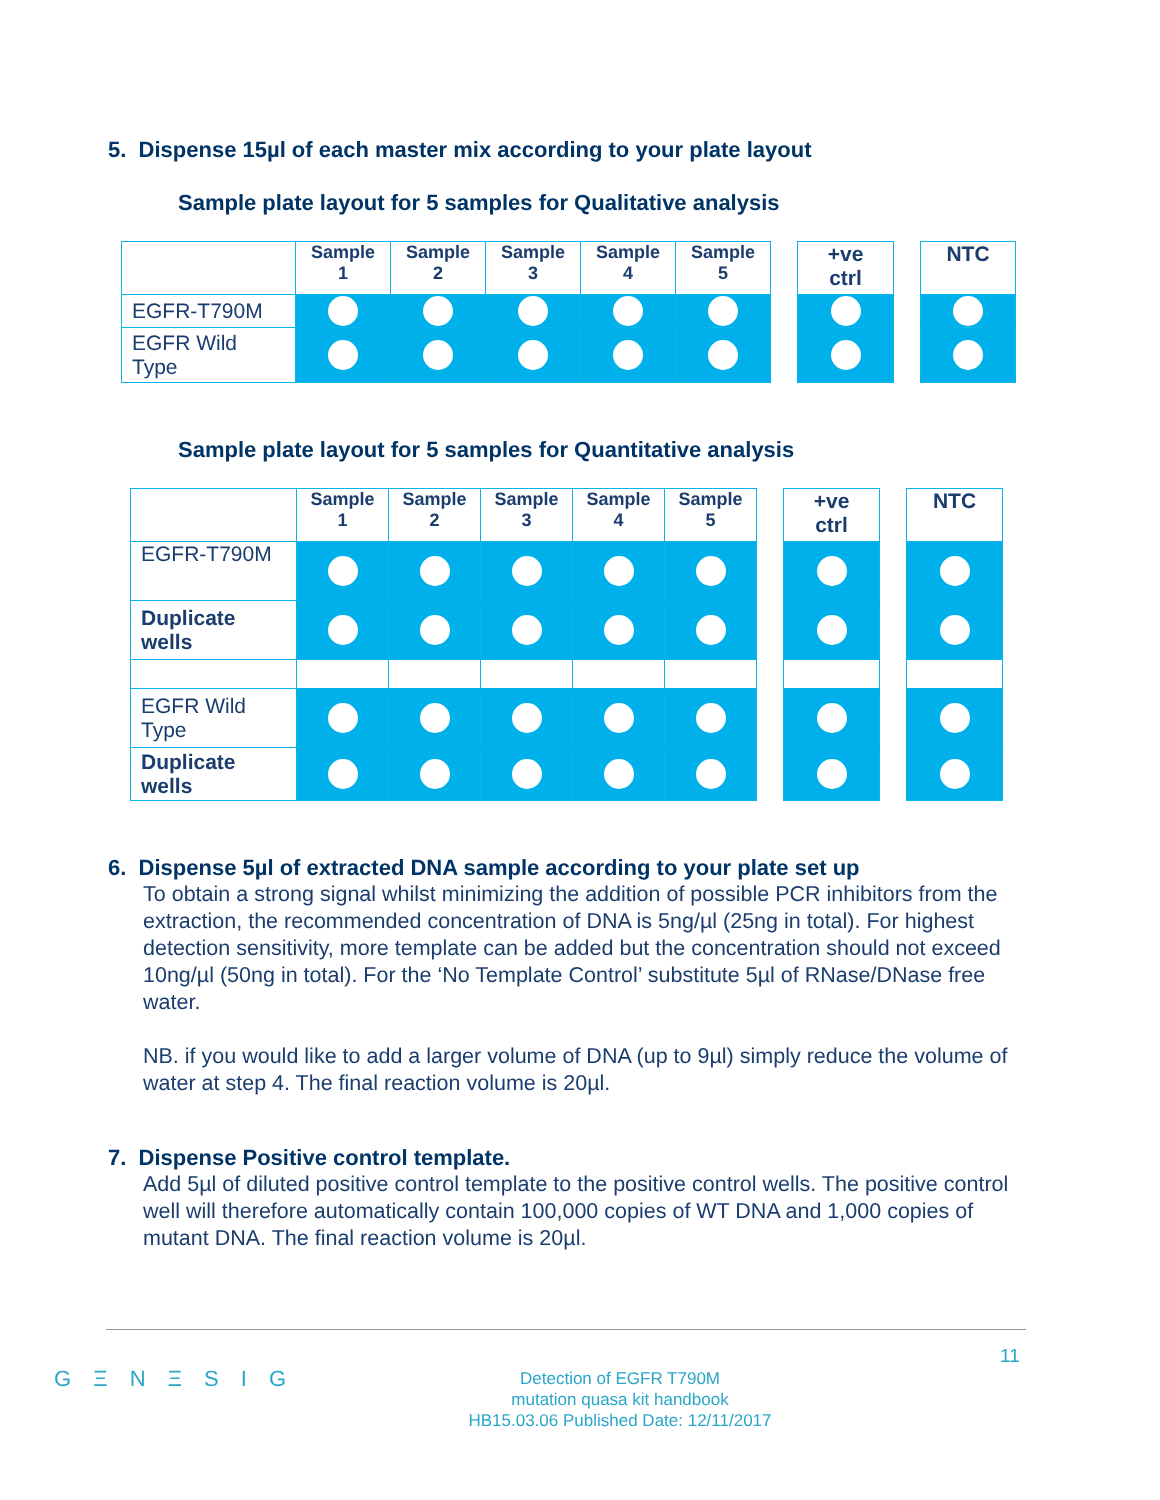5. Dispense 15µl of each master mix according to your plate layout
Sample plate layout for 5 samples for Qualitative analysis
| | Sample 1 | Sample 2 | Sample 3 | Sample 4 | Sample 5 | | +ve ctrl | | NTC |
| EGFR-T790M | | | | | | | | | |
| EGFR Wild Type | | | | | | | | | |
Sample plate layout for 5 samples for Quantitative analysis
| | Sample 1 | Sample 2 | Sample 3 | Sample 4 | Sample 5 | | +ve ctrl | | NTC |
| EGFR-T790M | | | | | | | | | |
| Duplicate wells | | | | | | | | | |
| EGFR Wild Type | | | | | | | | | |
| Duplicate wells | | | | | | | | | |
6. Dispense 5µl of extracted DNA sample according to your plate set up
To obtain a strong signal whilst minimizing the addition of possible PCR inhibitors from the extraction, the recommended concentration of DNA is 5ng/µl (25ng in total). For highest detection sensitivity, more template can be added but the concentration should not exceed 10ng/µl (50ng in total). For the ‘No Template Control’ substitute 5µl of RNase/DNase free water.
NB. if you would like to add a larger volume of DNA (up to 9µl) simply reduce the volume of water at step 4. The final reaction volume is 20µl.
7. Dispense Positive control template.
Add 5µl of diluted positive control template to the positive control wells. The positive control well will therefore automatically contain 100,000 copies of WT DNA and 1,000 copies of mutant DNA. The final reaction volume is 20µl.
11
G Ξ N Ξ S I G
Detection of EGFR T790M
mutation quasa kit handbook
HB15.03.06 Published Date: 12/11/2017